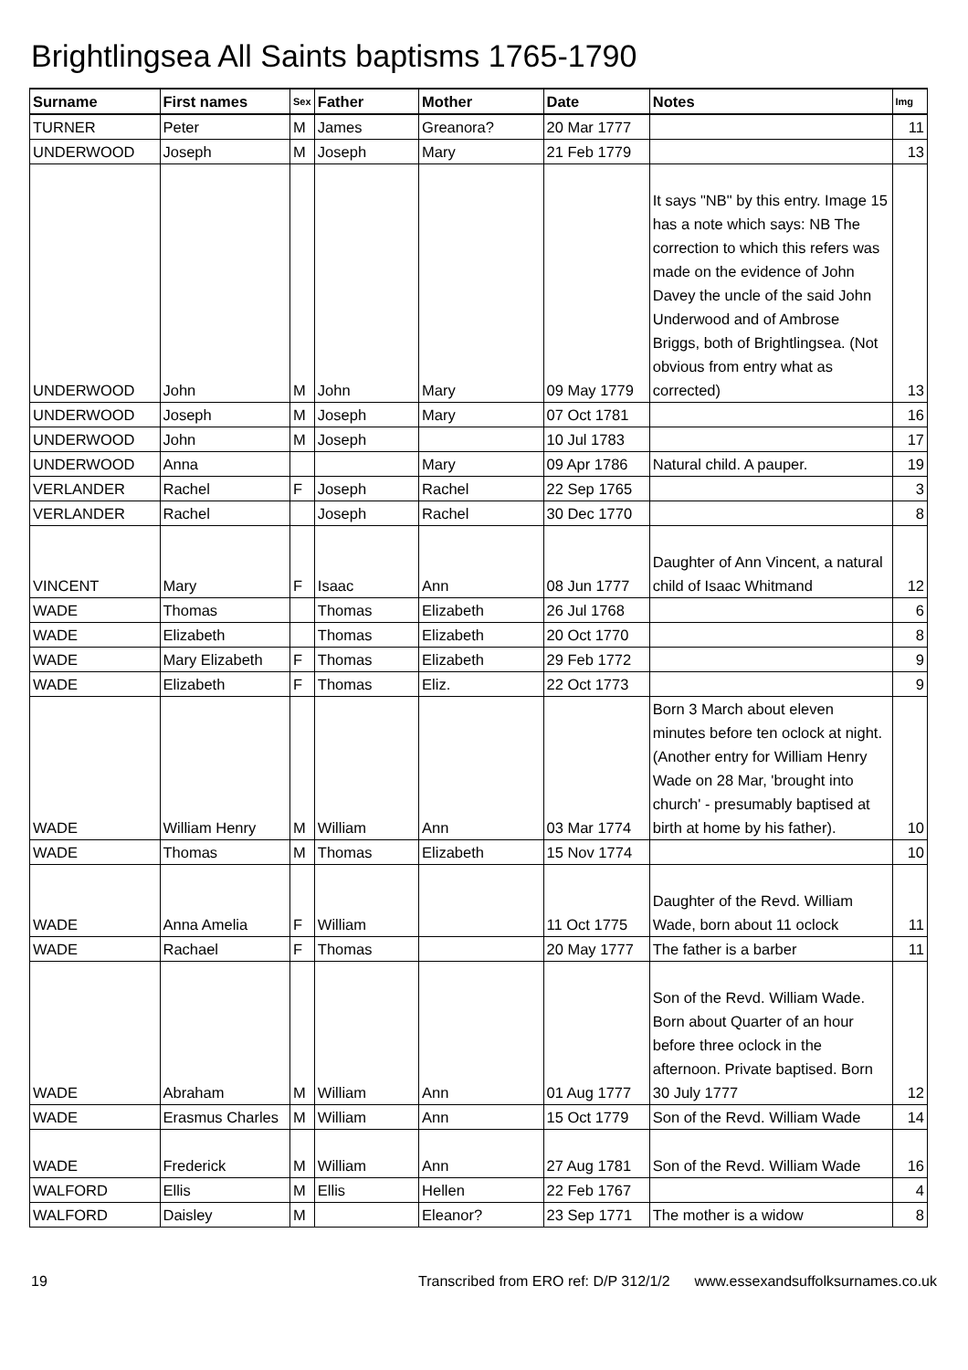Brightlingsea All Saints baptisms 1765-1790
| Surname | First names | Sex | Father | Mother | Date | Notes | Img |
| --- | --- | --- | --- | --- | --- | --- | --- |
| TURNER | Peter | M | James | Greanora? | 20 Mar 1777 | | 11 |
| UNDERWOOD | Joseph | M | Joseph | Mary | 21 Feb 1779 | | 13 |
| UNDERWOOD | John | M | John | Mary | 09 May 1779 | It says "NB" by this entry. Image 15 has a note which says: NB The correction to which this refers was made on the evidence of John Davey the uncle of the said John Underwood and of Ambrose Briggs, both of Brightlingsea. (Not obvious from entry what as corrected) | 13 |
| UNDERWOOD | Joseph | M | Joseph | Mary | 07 Oct 1781 | | 16 |
| UNDERWOOD | John | M | Joseph | | 10 Jul 1783 | | 17 |
| UNDERWOOD | Anna | | | Mary | 09 Apr 1786 | Natural child. A pauper. | 19 |
| VERLANDER | Rachel | F | Joseph | Rachel | 22 Sep 1765 | | 3 |
| VERLANDER | Rachel | | Joseph | Rachel | 30 Dec 1770 | | 8 |
| VINCENT | Mary | F | Isaac | Ann | 08 Jun 1777 | Daughter of Ann Vincent, a natural child of Isaac Whitmand | 12 |
| WADE | Thomas | | Thomas | Elizabeth | 26 Jul 1768 | | 6 |
| WADE | Elizabeth | | Thomas | Elizabeth | 20 Oct 1770 | | 8 |
| WADE | Mary Elizabeth | F | Thomas | Elizabeth | 29 Feb 1772 | | 9 |
| WADE | Elizabeth | F | Thomas | Eliz. | 22 Oct 1773 | | 9 |
| WADE | William Henry | M | William | Ann | 03 Mar 1774 | Born 3 March about eleven minutes before ten oclock at night. (Another entry for William Henry Wade on 28 Mar, 'brought into church' - presumably baptised at birth at home by his father). | 10 |
| WADE | Thomas | M | Thomas | Elizabeth | 15 Nov 1774 | | 10 |
| WADE | Anna Amelia | F | William | | 11 Oct 1775 | Daughter of the Revd. William Wade, born about 11 oclock | 11 |
| WADE | Rachael | F | Thomas | | 20 May 1777 | The father is a barber | 11 |
| WADE | Abraham | M | William | Ann | 01 Aug 1777 | Son of the Revd. William Wade. Born about Quarter of an hour before three oclock in the afternoon. Private baptised. Born 30 July 1777 | 12 |
| WADE | Erasmus Charles | M | William | Ann | 15 Oct 1779 | Son of the Revd. William Wade | 14 |
| WADE | Frederick | M | William | Ann | 27 Aug 1781 | Son of the Revd. William Wade | 16 |
| WALFORD | Ellis | M | Ellis | Hellen | 22 Feb 1767 | | 4 |
| WALFORD | Daisley | M | | Eleanor? | 23 Sep 1771 | The mother is a widow | 8 |
19 Transcribed from ERO ref: D/P 312/1/2 www.essexandsuffolksurnames.co.uk